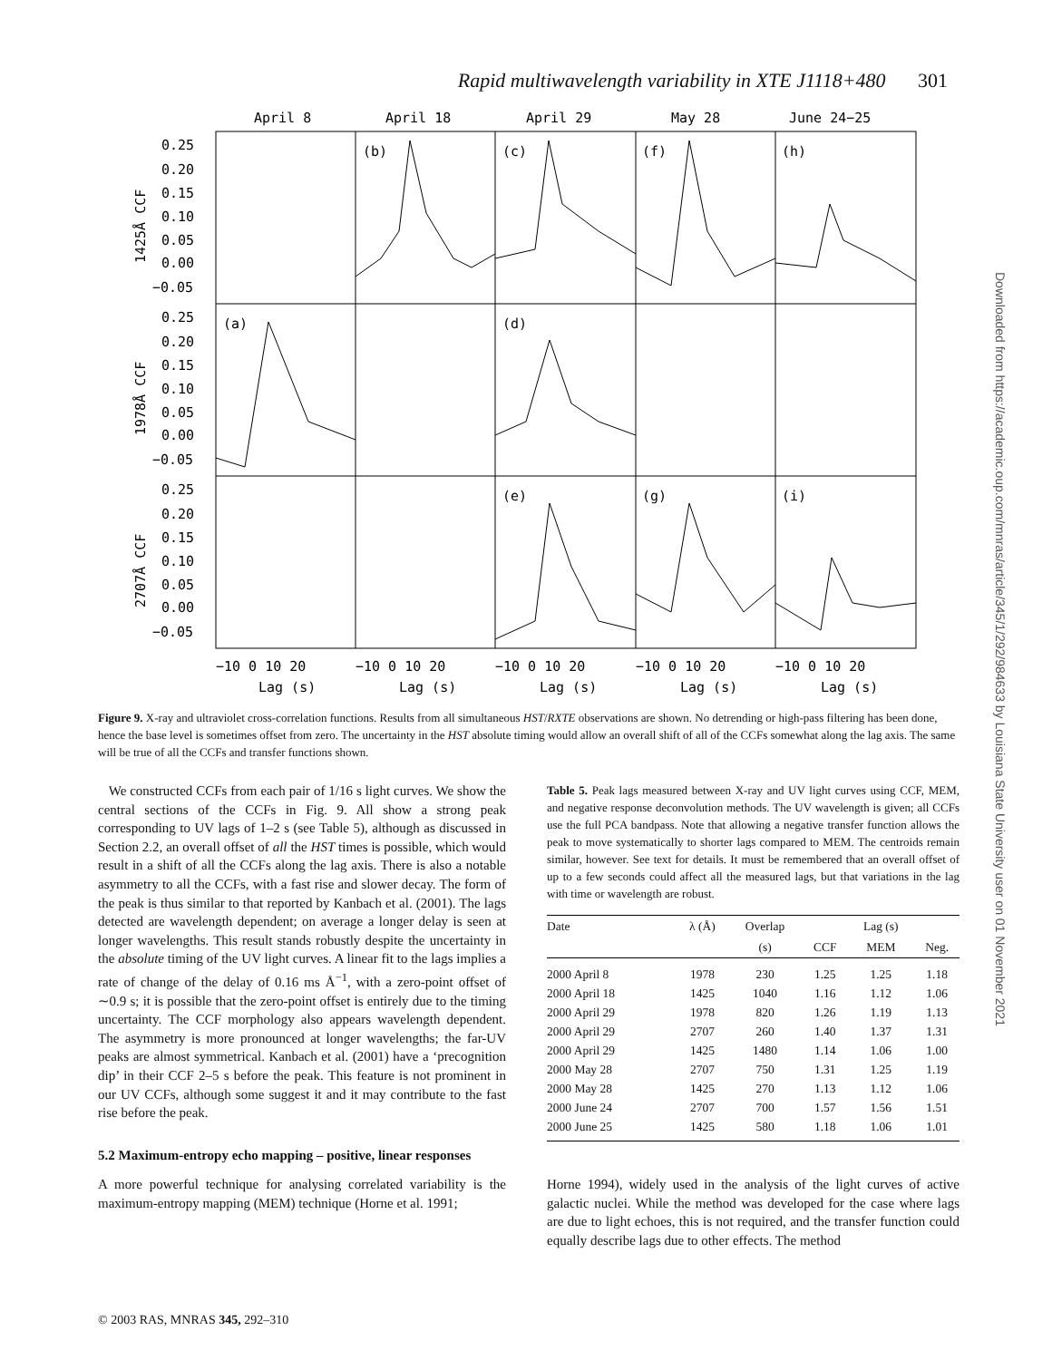Rapid multiwavelength variability in XTE J1118+480 301
April 8
April 18
April 29
May 28
June 24−25
0.25
0.20
0.15
0.10
0.05
0.00
−0.05
0.25
0.20
0.15
0.10
0.05
0.00
−0.05
0.25
0.20
0.15
0.10
0.05
0.00
−0.05
1425Å CCF
1978Å CCF
2707Å CCF
(b)
(c)
(f)
(h)
(a)
(d)
(e)
(g)
(i)
−10 0 10 20
−10 0 10 20
−10 0 10 20
−10 0 10 20
−10 0 10 20
Lag (s)
Lag (s)
Lag (s)
Lag (s)
Lag (s)
Figure 9. X-ray and ultraviolet cross-correlation functions. Results from all simultaneous HST/RXTE observations are shown. No detrending or high-pass filtering has been done, hence the base level is sometimes offset from zero. The uncertainty in the HST absolute timing would allow an overall shift of all of the CCFs somewhat along the lag axis. The same will be true of all the CCFs and transfer functions shown.
We constructed CCFs from each pair of 1/16 s light curves. We show the central sections of the CCFs in Fig. 9. All show a strong peak corresponding to UV lags of 1–2 s (see Table 5), although as discussed in Section 2.2, an overall offset of all the HST times is possible, which would result in a shift of all the CCFs along the lag axis. There is also a notable asymmetry to all the CCFs, with a fast rise and slower decay. The form of the peak is thus similar to that reported by Kanbach et al. (2001). The lags detected are wavelength dependent; on average a longer delay is seen at longer wavelengths. This result stands robustly despite the uncertainty in the absolute timing of the UV light curves. A linear fit to the lags implies a rate of change of the delay of 0.16 ms Å<sup>−1</sup>, with a zero-point offset of ∼0.9 s; it is possible that the zero-point offset is entirely due to the timing uncertainty. The CCF morphology also appears wavelength dependent. The asymmetry is more pronounced at longer wavelengths; the far-UV peaks are almost symmetrical. Kanbach et al. (2001) have a ‘precognition dip’ in their CCF 2–5 s before the peak. This feature is not prominent in our UV CCFs, although some suggest it and it may contribute to the fast rise before the peak.
Table 5. Peak lags measured between X-ray and UV light curves using CCF, MEM, and negative response deconvolution methods. The UV wavelength is given; all CCFs use the full PCA bandpass. Note that allowing a negative transfer function allows the peak to move systematically to shorter lags compared to MEM. The centroids remain similar, however. See text for details. It must be remembered that an overall offset of up to a few seconds could affect all the measured lags, but that variations in the lag with time or wavelength are robust.
| Date | λ (Å) | Overlap | | Lag (s) | |
| --- | --- | --- | --- | --- | --- |
| | | (s) | CCF | MEM | Neg. |
| 2000 April 8 | 1978 | 230 | 1.25 | 1.25 | 1.18 |
| 2000 April 18 | 1425 | 1040 | 1.16 | 1.12 | 1.06 |
| 2000 April 29 | 1978 | 820 | 1.26 | 1.19 | 1.13 |
| 2000 April 29 | 2707 | 260 | 1.40 | 1.37 | 1.31 |
| 2000 April 29 | 1425 | 1480 | 1.14 | 1.06 | 1.00 |
| 2000 May 28 | 2707 | 750 | 1.31 | 1.25 | 1.19 |
| 2000 May 28 | 1425 | 270 | 1.13 | 1.12 | 1.06 |
| 2000 June 24 | 2707 | 700 | 1.57 | 1.56 | 1.51 |
| 2000 June 25 | 1425 | 580 | 1.18 | 1.06 | 1.01 |
5.2 Maximum-entropy echo mapping – positive, linear responses
A more powerful technique for analysing correlated variability is the maximum-entropy mapping (MEM) technique (Horne et al. 1991;
Horne 1994), widely used in the analysis of the light curves of active galactic nuclei. While the method was developed for the case where lags are due to light echoes, this is not required, and the transfer function could equally describe lags due to other effects. The method
© 2003 RAS, MNRAS 345, 292–310
Downloaded from https://academic.oup.com/mnras/article/345/1/292/984633 by Louisiana State University user on 01 November 2021